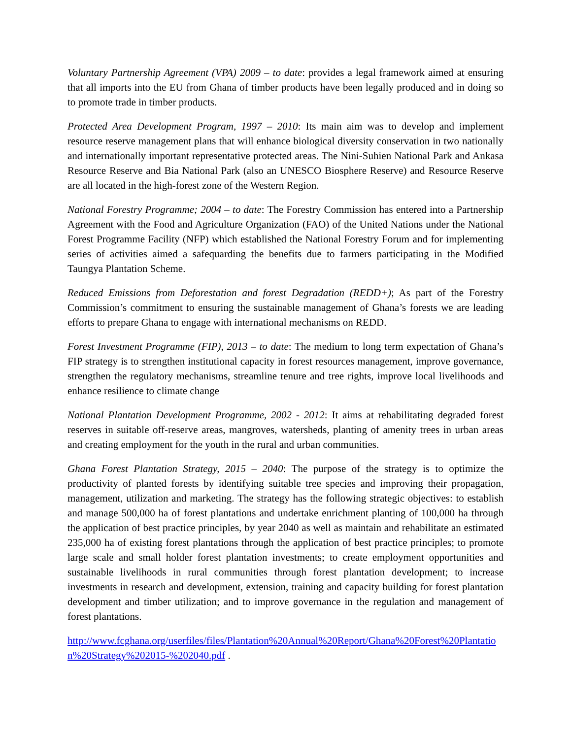Voluntary Partnership Agreement (VPA) 2009 – to date: provides a legal framework aimed at ensuring that all imports into the EU from Ghana of timber products have been legally produced and in doing so to promote trade in timber products.
Protected Area Development Program, 1997 – 2010: Its main aim was to develop and implement resource reserve management plans that will enhance biological diversity conservation in two nationally and internationally important representative protected areas. The Nini-Suhien National Park and Ankasa Resource Reserve and Bia National Park (also an UNESCO Biosphere Reserve) and Resource Reserve are all located in the high-forest zone of the Western Region.
National Forestry Programme; 2004 – to date: The Forestry Commission has entered into a Partnership Agreement with the Food and Agriculture Organization (FAO) of the United Nations under the National Forest Programme Facility (NFP) which established the National Forestry Forum and for implementing series of activities aimed a safequarding the benefits due to farmers participating in the Modified Taungya Plantation Scheme.
Reduced Emissions from Deforestation and forest Degradation (REDD+); As part of the Forestry Commission’s commitment to ensuring the sustainable management of Ghana’s forests we are leading efforts to prepare Ghana to engage with international mechanisms on REDD.
Forest Investment Programme (FIP), 2013 – to date: The medium to long term expectation of Ghana’s FIP strategy is to strengthen institutional capacity in forest resources management, improve governance, strengthen the regulatory mechanisms, streamline tenure and tree rights, improve local livelihoods and enhance resilience to climate change
National Plantation Development Programme, 2002 - 2012: It aims at rehabilitating degraded forest reserves in suitable off-reserve areas, mangroves, watersheds, planting of amenity trees in urban areas and creating employment for the youth in the rural and urban communities.
Ghana Forest Plantation Strategy, 2015 – 2040: The purpose of the strategy is to optimize the productivity of planted forests by identifying suitable tree species and improving their propagation, management, utilization and marketing. The strategy has the following strategic objectives: to establish and manage 500,000 ha of forest plantations and undertake enrichment planting of 100,000 ha through the application of best practice principles, by year 2040 as well as maintain and rehabilitate an estimated 235,000 ha of existing forest plantations through the application of best practice principles; to promote large scale and small holder forest plantation investments; to create employment opportunities and sustainable livelihoods in rural communities through forest plantation development; to increase investments in research and development, extension, training and capacity building for forest plantation development and timber utilization; and to improve governance in the regulation and management of forest plantations.
http://www.fcghana.org/userfiles/files/Plantation%20Annual%20Report/Ghana%20Forest%20Plantation%20Strategy%202015-%202040.pdf .